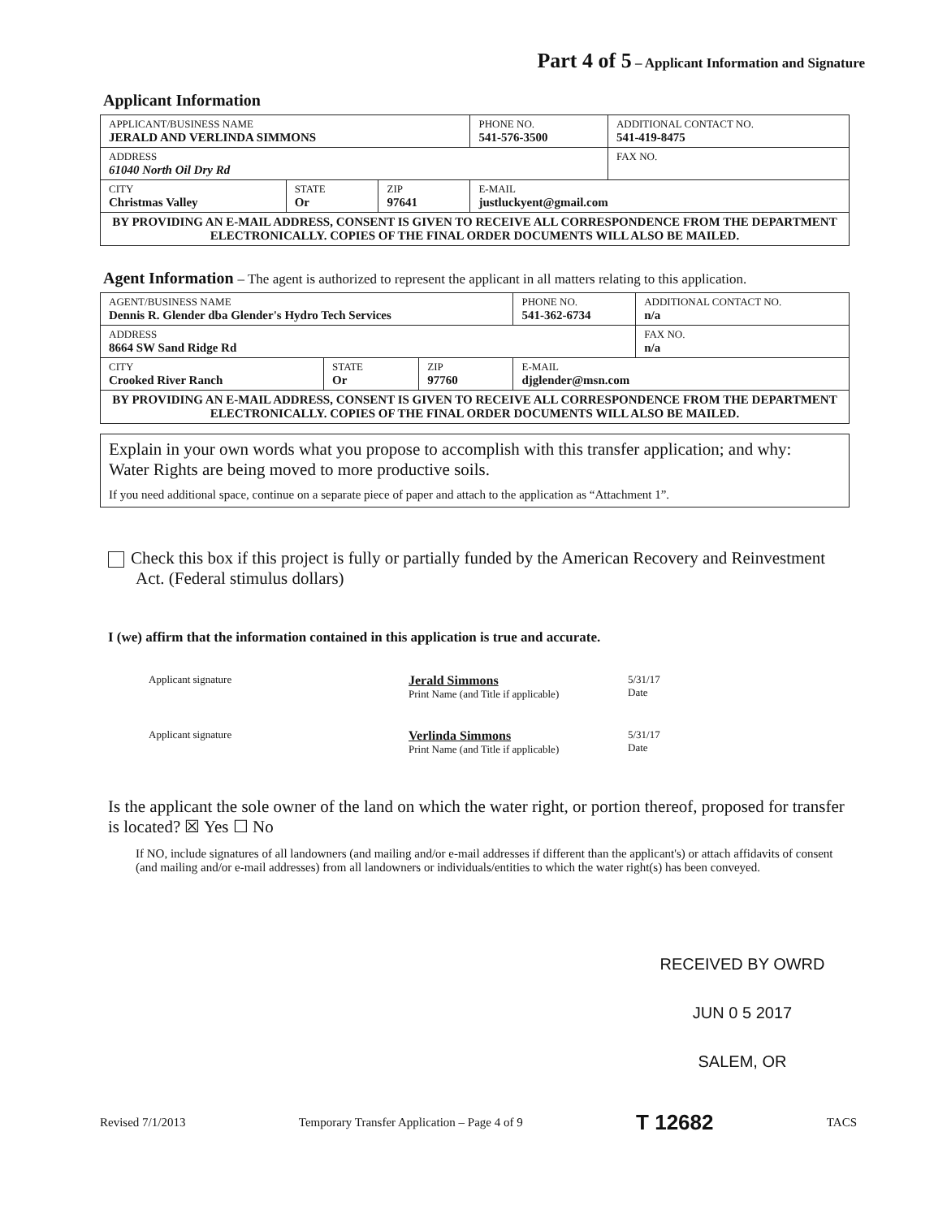Part 4 of 5 – Applicant Information and Signature
Applicant Information
| APPLICANT/BUSINESS NAME JERALD AND VERLINDA SIMMONS | | | PHONE NO. 541-576-3500 | ADDITIONAL CONTACT NO. 541-419-8475 |
| ADDRESS 61040 North Oil Dry Rd | | | | FAX NO. |
| CITY Christmas Valley | STATE Or | ZIP 97641 | E-MAIL justluckyent@gmail.com | |
| BY PROVIDING AN E-MAIL ADDRESS, CONSENT IS GIVEN TO RECEIVE ALL CORRESPONDENCE FROM THE DEPARTMENT ELECTRONICALLY. COPIES OF THE FINAL ORDER DOCUMENTS WILL ALSO BE MAILED. | | | | |
Agent Information – The agent is authorized to represent the applicant in all matters relating to this application.
| AGENT/BUSINESS NAME Dennis R. Glender dba Glender's Hydro Tech Services | | | PHONE NO. 541-362-6734 | ADDITIONAL CONTACT NO. n/a |
| ADDRESS 8664 SW Sand Ridge Rd | | | | FAX NO. n/a |
| CITY Crooked River Ranch | STATE Or | ZIP 97760 | E-MAIL djglender@msn.com | |
| BY PROVIDING AN E-MAIL ADDRESS, CONSENT IS GIVEN TO RECEIVE ALL CORRESPONDENCE FROM THE DEPARTMENT ELECTRONICALLY. COPIES OF THE FINAL ORDER DOCUMENTS WILL ALSO BE MAILED. | | | | |
Explain in your own words what you propose to accomplish with this transfer application; and why:
Water Rights are being moved to more productive soils.
If you need additional space, continue on a separate piece of paper and attach to the application as “Attachment 1”.
Check this box if this project is fully or partially funded by the American Recovery and Reinvestment Act. (Federal stimulus dollars)
I (we) affirm that the information contained in this application is true and accurate.
Applicant signature
Jerald Simmons
Print Name (and Title if applicable)
5/31/17
Date
Applicant signature
Verlinda Simmons
Print Name (and Title if applicable)
5/31/17
Date
Is the applicant the sole owner of the land on which the water right, or portion thereof, proposed for transfer is located? ☒ Yes ☐ No
If NO, include signatures of all landowners (and mailing and/or e-mail addresses if different than the applicant's) or attach affidavits of consent (and mailing and/or e-mail addresses) from all landowners or individuals/entities to which the water right(s) has been conveyed.
RECEIVED BY OWRD
JUN 0 5 2017
SALEM, OR
Revised 7/1/2013 Temporary Transfer Application – Page 4 of 9 T 12682 TACS